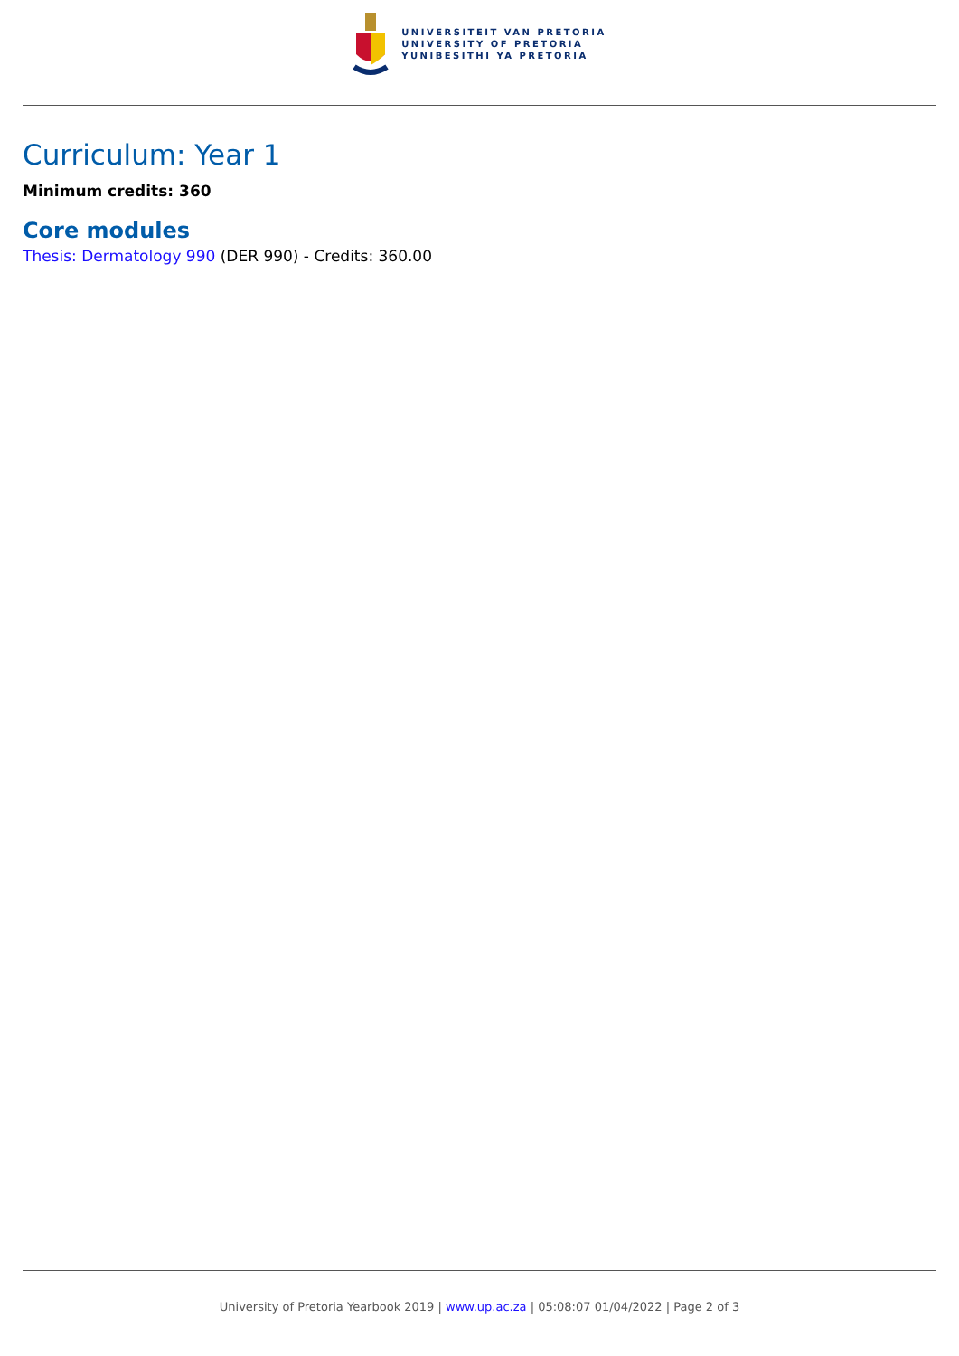UNIVERSITEIT VAN PRETORIA
UNIVERSITY OF PRETORIA
YUNIBESITHI YA PRETORIA
Curriculum: Year 1
Minimum credits: 360
Core modules
Thesis: Dermatology 990 (DER 990) - Credits: 360.00
University of Pretoria Yearbook 2019 | www.up.ac.za | 05:08:07 01/04/2022 | Page 2 of 3